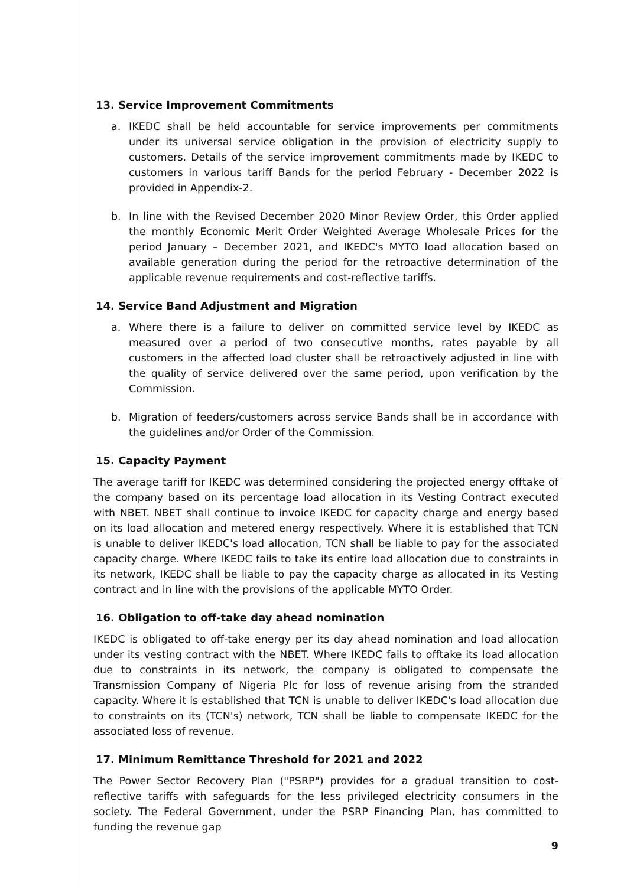13. Service Improvement Commitments
a. IKEDC shall be held accountable for service improvements per commitments under its universal service obligation in the provision of electricity supply to customers. Details of the service improvement commitments made by IKEDC to customers in various tariff Bands for the period February - December 2022 is provided in Appendix-2.
b. In line with the Revised December 2020 Minor Review Order, this Order applied the monthly Economic Merit Order Weighted Average Wholesale Prices for the period January – December 2021, and IKEDC's MYTO load allocation based on available generation during the period for the retroactive determination of the applicable revenue requirements and cost-reflective tariffs.
14. Service Band Adjustment and Migration
a. Where there is a failure to deliver on committed service level by IKEDC as measured over a period of two consecutive months, rates payable by all customers in the affected load cluster shall be retroactively adjusted in line with the quality of service delivered over the same period, upon verification by the Commission.
b. Migration of feeders/customers across service Bands shall be in accordance with the guidelines and/or Order of the Commission.
15. Capacity Payment
The average tariff for IKEDC was determined considering the projected energy offtake of the company based on its percentage load allocation in its Vesting Contract executed with NBET. NBET shall continue to invoice IKEDC for capacity charge and energy based on its load allocation and metered energy respectively. Where it is established that TCN is unable to deliver IKEDC's load allocation, TCN shall be liable to pay for the associated capacity charge. Where IKEDC fails to take its entire load allocation due to constraints in its network, IKEDC shall be liable to pay the capacity charge as allocated in its Vesting contract and in line with the provisions of the applicable MYTO Order.
16. Obligation to off-take day ahead nomination
IKEDC is obligated to off-take energy per its day ahead nomination and load allocation under its vesting contract with the NBET. Where IKEDC fails to offtake its load allocation due to constraints in its network, the company is obligated to compensate the Transmission Company of Nigeria Plc for loss of revenue arising from the stranded capacity. Where it is established that TCN is unable to deliver IKEDC's load allocation due to constraints on its (TCN's) network, TCN shall be liable to compensate IKEDC for the associated loss of revenue.
17. Minimum Remittance Threshold for 2021 and 2022
The Power Sector Recovery Plan ("PSRP") provides for a gradual transition to cost-reflective tariffs with safeguards for the less privileged electricity consumers in the society. The Federal Government, under the PSRP Financing Plan, has committed to funding the revenue gap
9